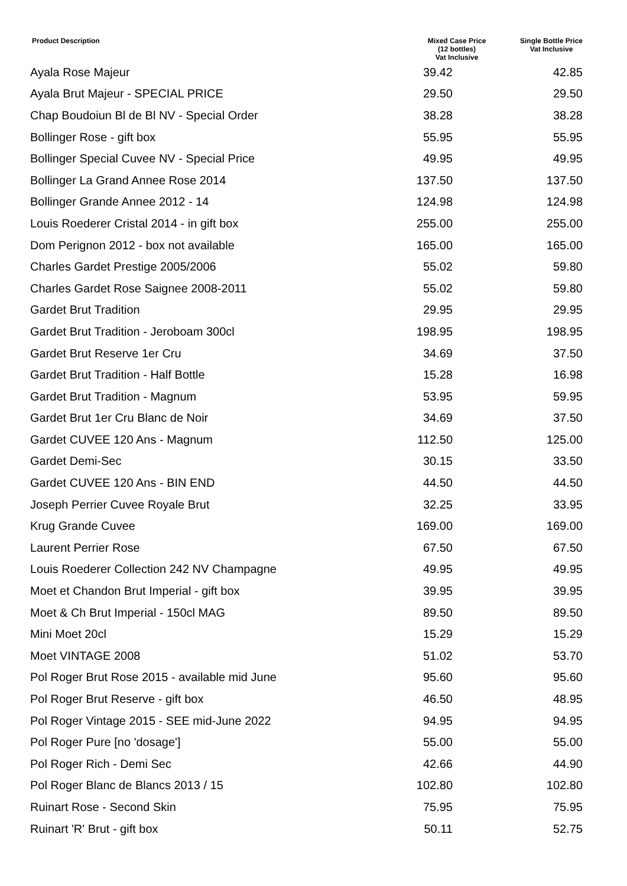| Product Description | Mixed Case Price (12 bottles) Vat Inclusive | Single Bottle Price Vat Inclusive |
| --- | --- | --- |
| Ayala Rose Majeur | 39.42 | 42.85 |
| Ayala Brut Majeur - SPECIAL PRICE | 29.50 | 29.50 |
| Chap Boudoiun Bl de Bl NV - Special Order | 38.28 | 38.28 |
| Bollinger Rose - gift box | 55.95 | 55.95 |
| Bollinger Special Cuvee NV - Special Price | 49.95 | 49.95 |
| Bollinger La Grand Annee Rose 2014 | 137.50 | 137.50 |
| Bollinger Grande Annee 2012 - 14 | 124.98 | 124.98 |
| Louis Roederer Cristal 2014 - in gift box | 255.00 | 255.00 |
| Dom Perignon 2012 - box not available | 165.00 | 165.00 |
| Charles Gardet Prestige 2005/2006 | 55.02 | 59.80 |
| Charles Gardet Rose Saignee 2008-2011 | 55.02 | 59.80 |
| Gardet Brut Tradition | 29.95 | 29.95 |
| Gardet Brut Tradition - Jeroboam 300cl | 198.95 | 198.95 |
| Gardet Brut Reserve 1er Cru | 34.69 | 37.50 |
| Gardet Brut Tradition - Half Bottle | 15.28 | 16.98 |
| Gardet Brut Tradition - Magnum | 53.95 | 59.95 |
| Gardet Brut 1er Cru Blanc de Noir | 34.69 | 37.50 |
| Gardet CUVEE 120 Ans - Magnum | 112.50 | 125.00 |
| Gardet Demi-Sec | 30.15 | 33.50 |
| Gardet CUVEE 120 Ans - BIN END | 44.50 | 44.50 |
| Joseph Perrier Cuvee Royale Brut | 32.25 | 33.95 |
| Krug Grande Cuvee | 169.00 | 169.00 |
| Laurent Perrier Rose | 67.50 | 67.50 |
| Louis Roederer Collection 242 NV Champagne | 49.95 | 49.95 |
| Moet et Chandon Brut Imperial - gift box | 39.95 | 39.95 |
| Moet & Ch Brut Imperial - 150cl MAG | 89.50 | 89.50 |
| Mini Moet 20cl | 15.29 | 15.29 |
| Moet VINTAGE 2008 | 51.02 | 53.70 |
| Pol Roger Brut Rose 2015 - available mid June | 95.60 | 95.60 |
| Pol Roger Brut Reserve - gift box | 46.50 | 48.95 |
| Pol Roger Vintage 2015 - SEE mid-June 2022 | 94.95 | 94.95 |
| Pol Roger Pure [no 'dosage'] | 55.00 | 55.00 |
| Pol Roger Rich - Demi Sec | 42.66 | 44.90 |
| Pol Roger Blanc de Blancs 2013 / 15 | 102.80 | 102.80 |
| Ruinart Rose - Second Skin | 75.95 | 75.95 |
| Ruinart 'R' Brut - gift box | 50.11 | 52.75 |